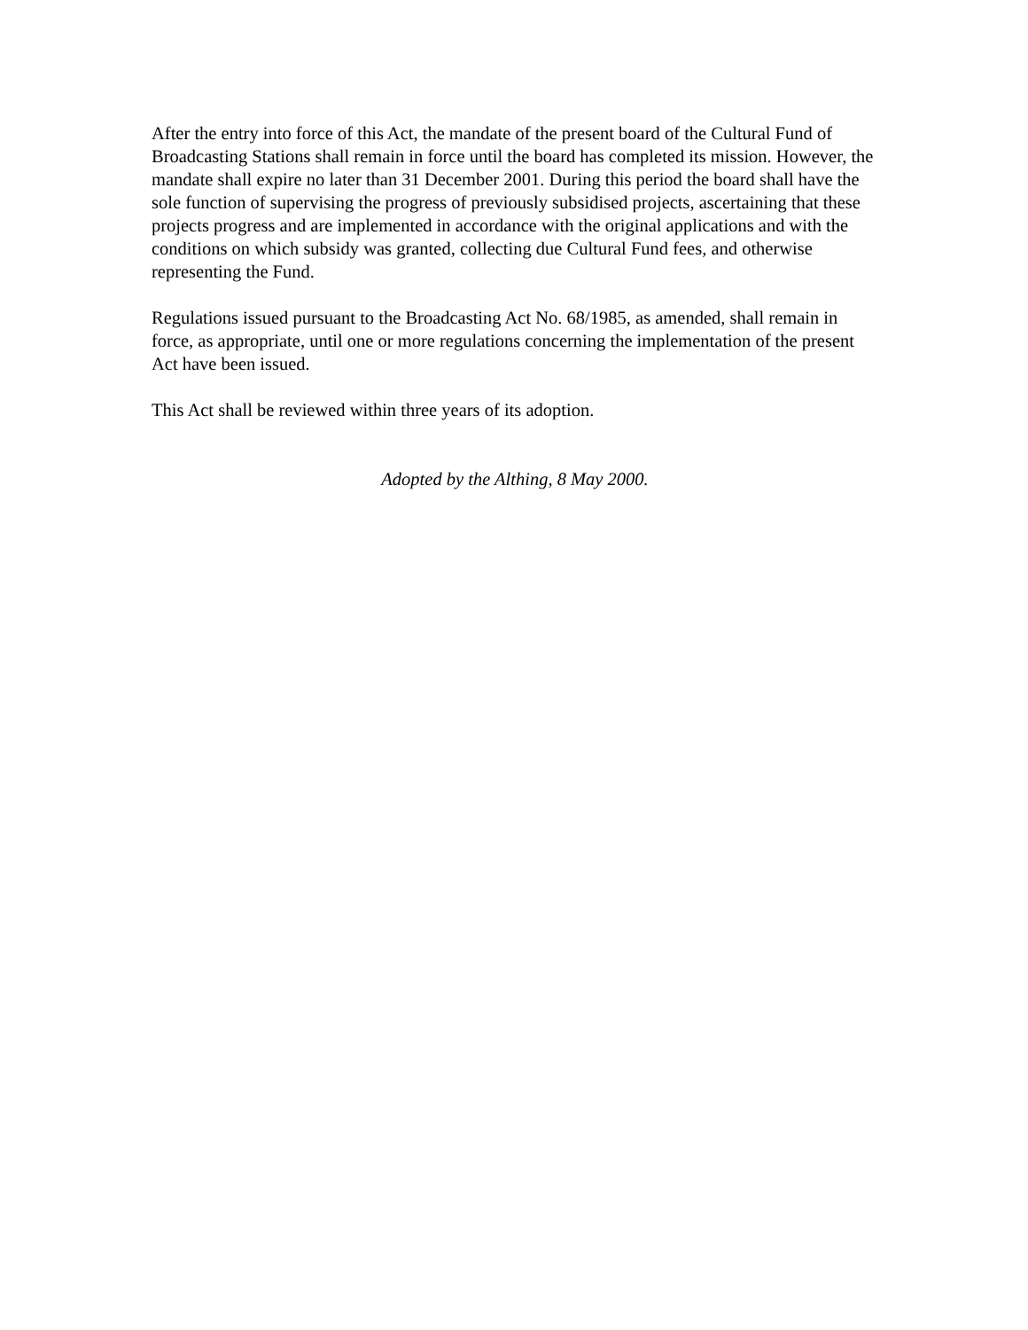After the entry into force of this Act, the mandate of the present board of the Cultural Fund of Broadcasting Stations shall remain in force until the board has completed its mission. However, the mandate shall expire no later than 31 December 2001. During this period the board shall have the sole function of supervising the progress of previously subsidised projects, ascertaining that these projects progress and are implemented in accordance with the original applications and with the conditions on which subsidy was granted, collecting due Cultural Fund fees, and otherwise representing the Fund.
Regulations issued pursuant to the Broadcasting Act No. 68/1985, as amended, shall remain in force, as appropriate, until one or more regulations concerning the implementation of the present Act have been issued.
This Act shall be reviewed within three years of its adoption.
Adopted by the Althing, 8 May 2000.